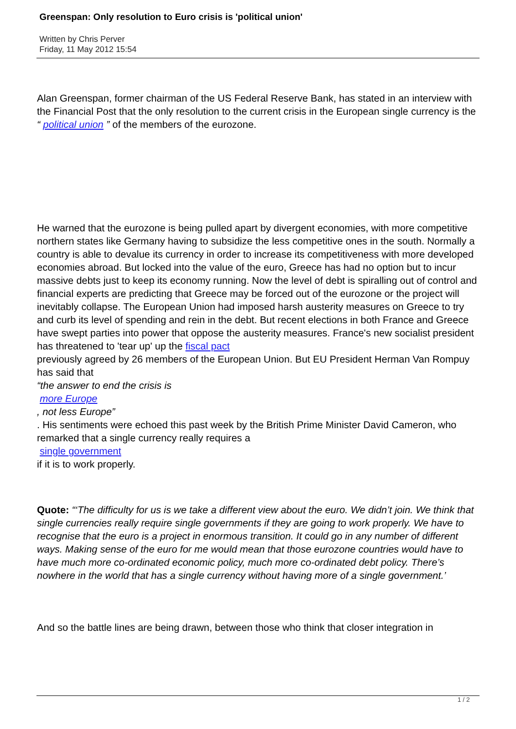Greenspan: Only resolution to Euro crisis is 'political union'
Written by Chris Perver
Friday, 11 May 2012 15:54
Alan Greenspan, former chairman of the US Federal Reserve Bank, has stated in an interview with the Financial Post that the only resolution to the current crisis in the European single currency is the “ political union ” of the members of the eurozone.
He warned that the eurozone is being pulled apart by divergent economies, with more competitive northern states like Germany having to subsidize the less competitive ones in the south. Normally a country is able to devalue its currency in order to increase its competitiveness with more developed economies abroad. But locked into the value of the euro, Greece has had no option but to incur massive debts just to keep its economy running. Now the level of debt is spiralling out of control and financial experts are predicting that Greece may be forced out of the eurozone or the project will inevitably collapse. The European Union had imposed harsh austerity measures on Greece to try and curb its level of spending and rein in the debt. But recent elections in both France and Greece have swept parties into power that oppose the austerity measures. France's new socialist president has threatened to 'tear up' up the fiscal pact
previously agreed by 26 members of the European Union. But EU President Herman Van Rompuy has said that
“the answer to end the crisis is
more Europe
, not less Europe”
. His sentiments were echoed this past week by the British Prime Minister David Cameron, who remarked that a single currency really requires a
single government
if it is to work properly.
Quote: “‘The difficulty for us is we take a different view about the euro. We didn’t join. We think that single currencies really require single governments if they are going to work properly. We have to recognise that the euro is a project in enormous transition. It could go in any number of different ways. Making sense of the euro for me would mean that those eurozone countries would have to have much more co-ordinated economic policy, much more co-ordinated debt policy. There’s nowhere in the world that has a single currency without having more of a single government.’
And so the battle lines are being drawn, between those who think that closer integration in
1 / 2